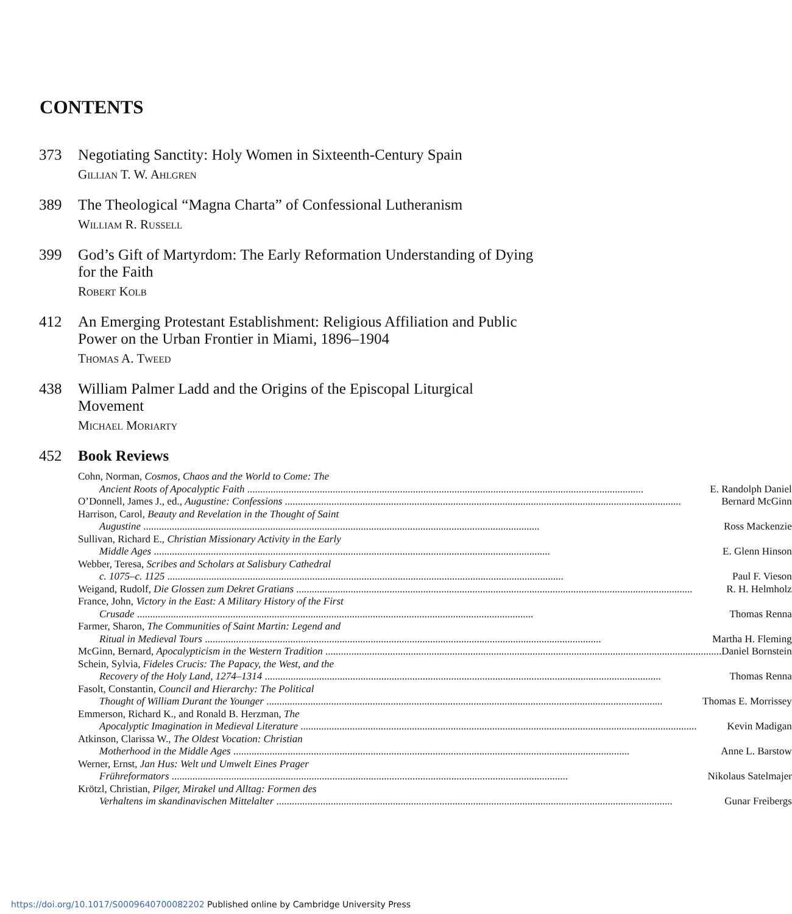CONTENTS
373 Negotiating Sanctity: Holy Women in Sixteenth-Century Spain
Gillian T. W. Ahlgren
389 The Theological “Magna Charta” of Confessional Lutheranism
William R. Russell
399 God’s Gift of Martyrdom: The Early Reformation Understanding of Dying for the Faith
Robert Kolb
412 An Emerging Protestant Establishment: Religious Affiliation and Public Power on the Urban Frontier in Miami, 1896–1904
Thomas A. Tweed
438 William Palmer Ladd and the Origins of the Episcopal Liturgical Movement
Michael Moriarty
452 Book Reviews
Cohn, Norman, Cosmos, Chaos and the World to Come: The
Ancient Roots of Apocalyptic Faith E. Randolph Daniel
O’Donnell, James J., ed., Augustine: Confessions Bernard McGinn
Harrison, Carol, Beauty and Revelation in the Thought of Saint
Augustine Ross Mackenzie
Sullivan, Richard E., Christian Missionary Activity in the Early
Middle Ages E. Glenn Hinson
Webber, Teresa, Scribes and Scholars at Salisbury Cathedral
c. 1075–c. 1125 Paul F. Vieson
Weigand, Rudolf, Die Glossen zum Dekret Gratians R. H. Helmholz
France, John, Victory in the East: A Military History of the First
Crusade Thomas Renna
Farmer, Sharon, The Communities of Saint Martin: Legend and
Ritual in Medieval Tours Martha H. Fleming
McGinn, Bernard, Apocalypticism in the Western Tradition Daniel Bornstein
Schein, Sylvia, Fideles Crucis: The Papacy, the West, and the
Recovery of the Holy Land, 1274–1314 Thomas Renna
Fasolt, Constantin, Council and Hierarchy: The Political
Thought of William Durant the Younger Thomas E. Morrissey
Emmerson, Richard K., and Ronald B. Herzman, The
Apocalyptic Imagination in Medieval Literature Kevin Madigan
Atkinson, Clarissa W., The Oldest Vocation: Christian
Motherhood in the Middle Ages Anne L. Barstow
Werner, Ernst, Jan Hus: Welt und Umwelt Eines Prager
Frühreformators Nikolaus Satelmajer
Krötzl, Christian, Pilger, Mirakel und Alltag: Formen des
Verhaltens im skandinavischen Mittelalter Gunar Freibergs
https://doi.org/10.1017/S0009640700082202 Published online by Cambridge University Press